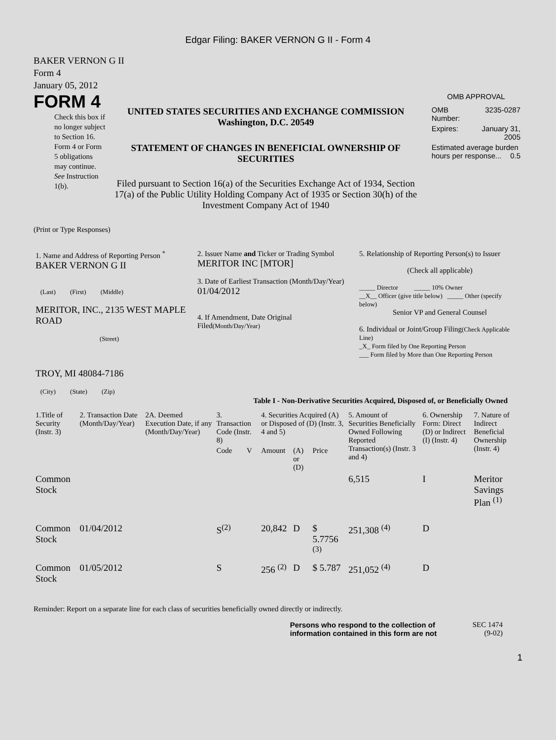Edgar Filing: BAKER VERNON G II - Form 4
BAKER VERNON G II
Form 4
January 05, 2012
FORM 4
Check this box if no longer subject to Section 16. Form 4 or Form 5 obligations may continue. See Instruction 1(b).
UNITED STATES SECURITIES AND EXCHANGE COMMISSION
Washington, D.C. 20549
STATEMENT OF CHANGES IN BENEFICIAL OWNERSHIP OF SECURITIES
Filed pursuant to Section 16(a) of the Securities Exchange Act of 1934, Section 17(a) of the Public Utility Holding Company Act of 1935 or Section 30(h) of the Investment Company Act of 1940
OMB APPROVAL
| OMB Number: | 3235-0287 |
| Expires: | January 31, 2005 |
| Estimated average burden hours per response... 0.5 | |
(Print or Type Responses)
| 1. Name and Address of Reporting Person <sup>*</sup> BAKER VERNON G II (Last) (First) (Middle) MERITOR, INC., 2135 WEST MAPLE ROAD (Street) TROY, MI 48084-7186 (City) (State) (Zip) | 2. Issuer Name and Ticker or Trading Symbol MERITOR INC [MTOR] 3. Date of Earliest Transaction (Month/Day/Year) 01/04/2012 4. If Amendment, Date Original Filed (Month/Day/Year) | 5. Relationship of Reporting Person(s) to Issuer (Check all applicable) _____ Director _____ 10% Owner __X__ Officer (give title below) _____ Other (specify below) Senior VP and General Counsel 6. Individual or Joint/Group Filing (Check Applicable Line) _X_ Form filed by One Reporting Person ___ Form filed by More than One Reporting Person |
Table I - Non-Derivative Securities Acquired, Disposed of, or Beneficially Owned
| 1.Title of Security (Instr. 3) | 2. Transaction Date (Month/Day/Year) | 2A. Deemed Execution Date, if any (Month/Day/Year) | 3. Transaction Code (Instr. 8) | | 4. Securities Acquired (A) or Disposed of (D) (Instr. 3, 4 and 5) | | | 5. Amount of Securities Beneficially Owned Following Reported Transaction(s) (Instr. 3 and 4) | 6. Ownership Form: Direct (D) or Indirect (I) (Instr. 4) | 7. Nature of Indirect Beneficial Ownership (Instr. 4) |
| --- | --- | --- | --- | --- | --- | --- | --- | --- | --- | --- |
| | | | Code | V | Amount | (A) or (D) | Price | | | |
| Common Stock | | | | | | | | 6,515 | I | Meritor Savings Plan <sup>(1)</sup> |
| Common Stock | 01/04/2012 | | S<sup>(2)</sup> | | 20,842 | D | $ 5.7756 <sup>(3)</sup> | 251,308 <sup>(4)</sup> | D | |
| Common Stock | 01/05/2012 | | S | | 256 <sup>(2)</sup> | D | $ 5.787 | 251,052 <sup>(4)</sup> | D | |
Reminder: Report on a separate line for each class of securities beneficially owned directly or indirectly.
Persons who respond to the collection of information contained in this form are not
SEC 1474
(9-02)
1